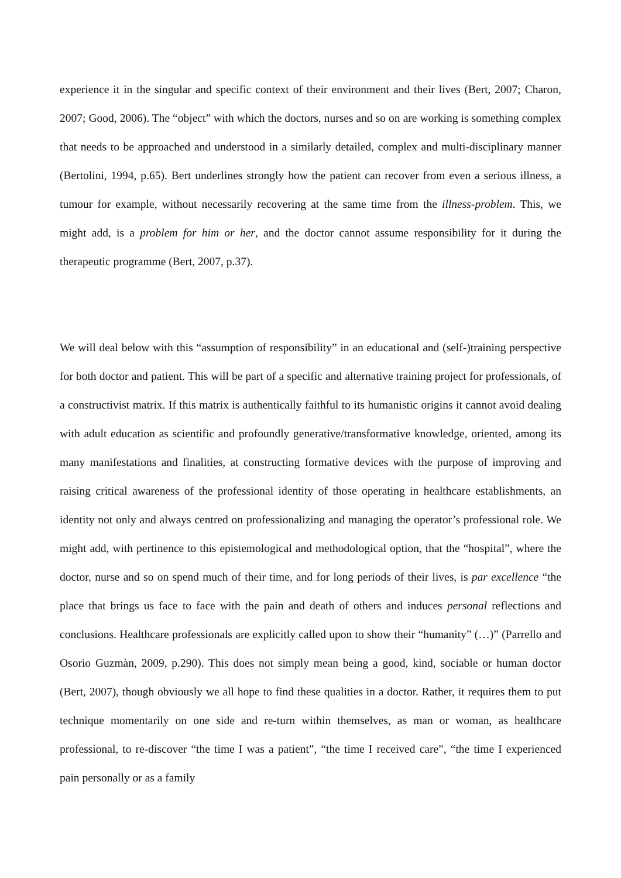experience it in the singular and specific context of their environment and their lives (Bert, 2007; Charon, 2007; Good, 2006). The “object” with which the doctors, nurses and so on are working is something complex that needs to be approached and understood in a similarly detailed, complex and multi-disciplinary manner (Bertolini, 1994, p.65). Bert underlines strongly how the patient can recover from even a serious illness, a tumour for example, without necessarily recovering at the same time from the illness-problem. This, we might add, is a problem for him or her, and the doctor cannot assume responsibility for it during the therapeutic programme (Bert, 2007, p.37).
We will deal below with this “assumption of responsibility” in an educational and (self-)training perspective for both doctor and patient. This will be part of a specific and alternative training project for professionals, of a constructivist matrix. If this matrix is authentically faithful to its humanistic origins it cannot avoid dealing with adult education as scientific and profoundly generative/transformative knowledge, oriented, among its many manifestations and finalities, at constructing formative devices with the purpose of improving and raising critical awareness of the professional identity of those operating in healthcare establishments, an identity not only and always centred on professionalizing and managing the operator’s professional role. We might add, with pertinence to this epistemological and methodological option, that the “hospital”, where the doctor, nurse and so on spend much of their time, and for long periods of their lives, is par excellence “the place that brings us face to face with the pain and death of others and induces personal reflections and conclusions. Healthcare professionals are explicitly called upon to show their “humanity” (…)” (Parrello and Osorio Guzmàn, 2009, p.290). This does not simply mean being a good, kind, sociable or human doctor (Bert, 2007), though obviously we all hope to find these qualities in a doctor. Rather, it requires them to put technique momentarily on one side and re-turn within themselves, as man or woman, as healthcare professional, to re-discover “the time I was a patient”, “the time I received care”, “the time I experienced pain personally or as a family